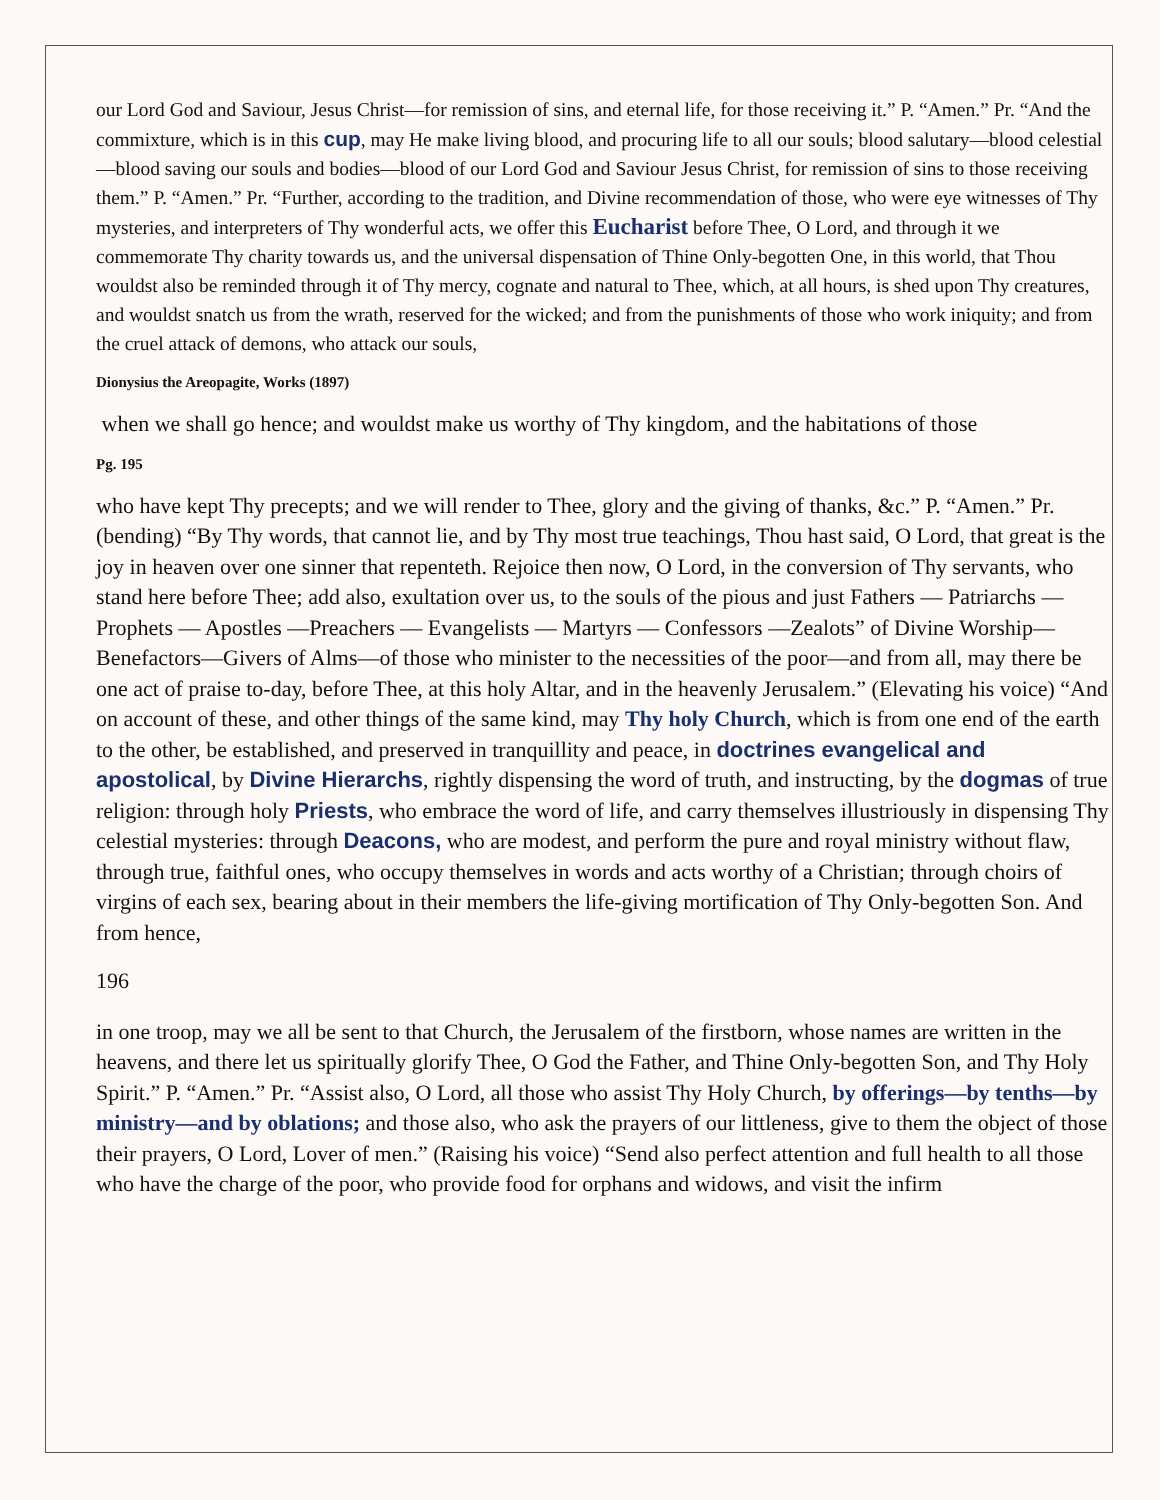our Lord God and Saviour, Jesus Christ—for remission of sins, and eternal life, for those receiving it.” P. “Amen.” Pr. “And the commixture, which is in this cup, may He make living blood, and procuring life to all our souls; blood salutary—blood celestial—blood saving our souls and bodies—blood of our Lord God and Saviour Jesus Christ, for remission of sins to those receiving them.” P. “Amen.” Pr. “Further, according to the tradition, and Divine recommendation of those, who were eye witnesses of Thy mysteries, and interpreters of Thy wonderful acts, we offer this Eucharist before Thee, O Lord, and through it we commemorate Thy charity towards us, and the universal dispensation of Thine Only-begotten One, in this world, that Thou wouldst also be reminded through it of Thy mercy, cognate and natural to Thee, which, at all hours, is shed upon Thy creatures, and wouldst snatch us from the wrath, reserved for the wicked; and from the punishments of those who work iniquity; and from the cruel attack of demons, who attack our souls,
Dionysius the Areopagite, Works (1897)
when we shall go hence; and wouldst make us worthy of Thy kingdom, and the habitations of those
Pg. 195
who have kept Thy precepts; and we will render to Thee, glory and the giving of thanks, &c.” P. “Amen.” Pr. (bending) “By Thy words, that cannot lie, and by Thy most true teachings, Thou hast said, O Lord, that great is the joy in heaven over one sinner that repenteth. Rejoice then now, O Lord, in the conversion of Thy servants, who stand here before Thee; add also, exultation over us, to the souls of the pious and just Fathers — Patriarchs — Prophets — Apostles —Preachers — Evangelists — Martyrs — Confessors —Zealots” of Divine Worship—Benefactors—Givers of Alms—of those who minister to the necessities of the poor—and from all, may there be one act of praise to-day, before Thee, at this holy Altar, and in the heavenly Jerusalem.” (Elevating his voice) “And on account of these, and other things of the same kind, may Thy holy Church, which is from one end of the earth to the other, be established, and preserved in tranquillity and peace, in doctrines evangelical and apostolical, by Divine Hierarchs, rightly dispensing the word of truth, and instructing, by the dogmas of true religion: through holy Priests, who embrace the word of life, and carry themselves illustriously in dispensing Thy celestial mysteries: through Deacons, who are modest, and perform the pure and royal ministry without flaw, through true, faithful ones, who occupy themselves in words and acts worthy of a Christian; through choirs of virgins of each sex, bearing about in their members the life-giving mortification of Thy Only-begotten Son. And from hence,
196
in one troop, may we all be sent to that Church, the Jerusalem of the firstborn, whose names are written in the heavens, and there let us spiritually glorify Thee, O God the Father, and Thine Only-begotten Son, and Thy Holy Spirit.” P. “Amen.” Pr. “Assist also, O Lord, all those who assist Thy Holy Church, by offerings—by tenths—by ministry—and by oblations; and those also, who ask the prayers of our littleness, give to them the object of those their prayers, O Lord, Lover of men.” (Raising his voice) “Send also perfect attention and full health to all those who have the charge of the poor, who provide food for orphans and widows, and visit the infirm